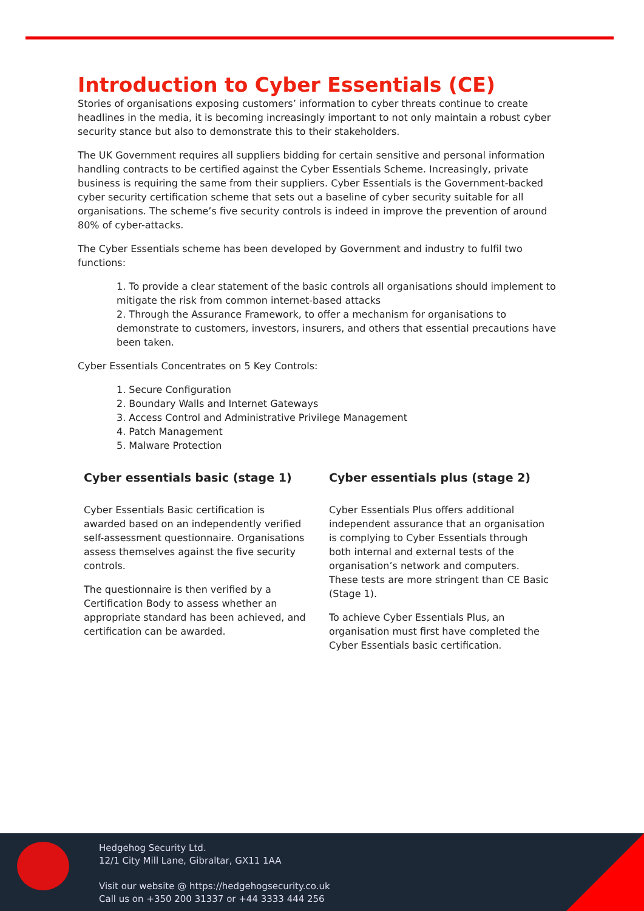Introduction to Cyber Essentials (CE)
Stories of organisations exposing customers’ information to cyber threats continue to create headlines in the media, it is becoming increasingly important to not only maintain a robust cyber security stance but also to demonstrate this to their stakeholders.
The UK Government requires all suppliers bidding for certain sensitive and personal information handling contracts to be certified against the Cyber Essentials Scheme. Increasingly, private business is requiring the same from their suppliers. Cyber Essentials is the Government-backed cyber security certification scheme that sets out a baseline of cyber security suitable for all organisations. The scheme’s five security controls is indeed in improve the prevention of around 80% of cyber-attacks.
The Cyber Essentials scheme has been developed by Government and industry to fulfil two functions:
1. To provide a clear statement of the basic controls all organisations should implement to mitigate the risk from common internet-based attacks
2. Through the Assurance Framework, to offer a mechanism for organisations to demonstrate to customers, investors, insurers, and others that essential precautions have been taken.
Cyber Essentials Concentrates on 5 Key Controls:
1. Secure Configuration
2. Boundary Walls and Internet Gateways
3. Access Control and Administrative Privilege Management
4. Patch Management
5. Malware Protection
Cyber essentials basic (stage 1)
Cyber Essentials Basic certification is awarded based on an independently verified self-assessment questionnaire. Organisations assess themselves against the five security controls.
The questionnaire is then verified by a Certification Body to assess whether an appropriate standard has been achieved, and certification can be awarded.
Cyber essentials plus (stage 2)
Cyber Essentials Plus offers additional independent assurance that an organisation is complying to Cyber Essentials through both internal and external tests of the organisation’s network and computers. These tests are more stringent than CE Basic (Stage 1).
To achieve Cyber Essentials Plus, an organisation must first have completed the Cyber Essentials basic certification.
Hedgehog Security Ltd.
12/1 City Mill Lane, Gibraltar, GX11 1AA
Visit our website @ https://hedgehogsecurity.co.uk
Call us on +350 200 31337 or +44 3333 444 256